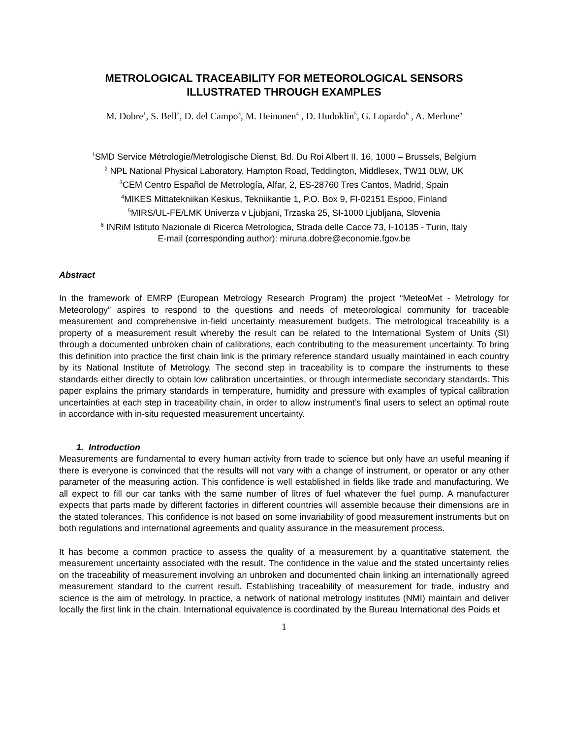METROLOGICAL TRACEABILITY FOR METEOROLOGICAL SENSORS
ILLUSTRATED THROUGH EXAMPLES
M. Dobre<sup>1</sup>, S. Bell<sup>2</sup>, D. del Campo<sup>3</sup>, M. Heinonen<sup>4</sup> , D. Hudoklin<sup>5</sup>, G. Lopardo<sup>6</sup> , A. Merlone<sup>6</sup>
<sup>1</sup> SMD Service Métrologie/Metrologische Dienst, Bd. Du Roi Albert II, 16, 1000 – Brussels, Belgium
<sup>2</sup> NPL National Physical Laboratory, Hampton Road, Teddington, Middlesex, TW11 0LW, UK
<sup>3</sup> CEM Centro Español de Metrología, Alfar, 2, ES-28760 Tres Cantos, Madrid, Spain
<sup>4</sup> MIKES Mittatekniikan Keskus, Tekniikantie 1, P.O. Box 9, FI-02151 Espoo, Finland
<sup>5</sup> MIRS/UL-FE/LMK Univerza v Ljubjani, Trzaska 25, SI-1000 Ljubljana, Slovenia
<sup>6</sup> INRiM Istituto Nazionale di Ricerca Metrologica, Strada delle Cacce 73, I-10135 - Turin, Italy
E-mail (corresponding author): miruna.dobre@economie.fgov.be
Abstract
In the framework of EMRP (European Metrology Research Program) the project “MeteoMet - Metrology for Meteorology” aspires to respond to the questions and needs of meteorological community for traceable measurement and comprehensive in-field uncertainty measurement budgets. The metrological traceability is a property of a measurement result whereby the result can be related to the International System of Units (SI) through a documented unbroken chain of calibrations, each contributing to the measurement uncertainty. To bring this definition into practice the first chain link is the primary reference standard usually maintained in each country by its National Institute of Metrology. The second step in traceability is to compare the instruments to these standards either directly to obtain low calibration uncertainties, or through intermediate secondary standards. This paper explains the primary standards in temperature, humidity and pressure with examples of typical calibration uncertainties at each step in traceability chain, in order to allow instrument’s final users to select an optimal route in accordance with in-situ requested measurement uncertainty.
1. Introduction
Measurements are fundamental to every human activity from trade to science but only have an useful meaning if there is everyone is convinced that the results will not vary with a change of instrument, or operator or any other parameter of the measuring action. This confidence is well established in fields like trade and manufacturing. We all expect to fill our car tanks with the same number of litres of fuel whatever the fuel pump. A manufacturer expects that parts made by different factories in different countries will assemble because their dimensions are in the stated tolerances. This confidence is not based on some invariability of good measurement instruments but on both regulations and international agreements and quality assurance in the measurement process.
It has become a common practice to assess the quality of a measurement by a quantitative statement, the measurement uncertainty associated with the result. The confidence in the value and the stated uncertainty relies on the traceability of measurement involving an unbroken and documented chain linking an internationally agreed measurement standard to the current result. Establishing traceability of measurement for trade, industry and science is the aim of metrology. In practice, a network of national metrology institutes (NMI) maintain and deliver locally the first link in the chain. International equivalence is coordinated by the Bureau International des Poids et
1